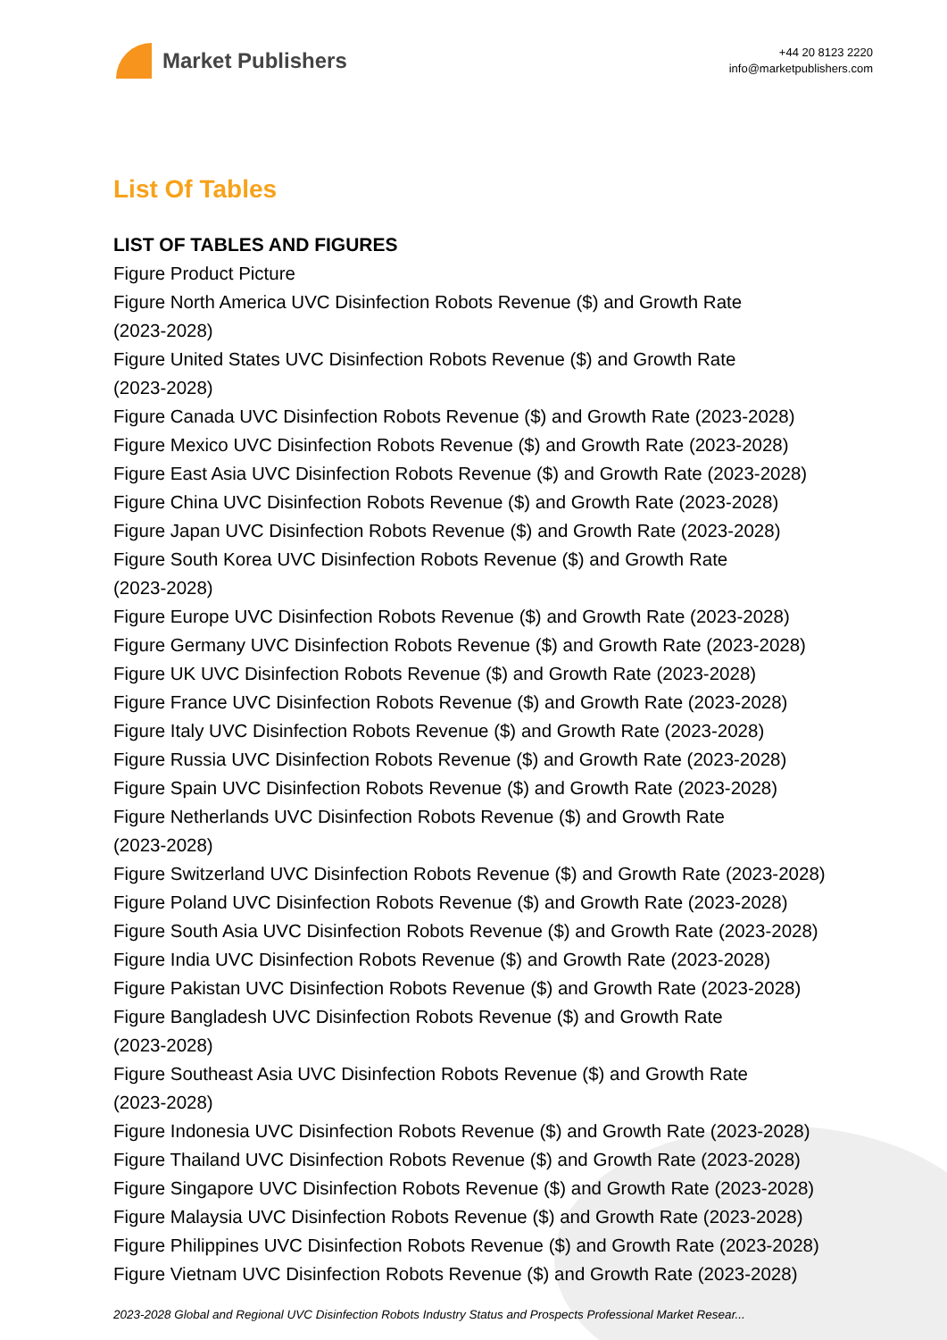Market Publishers
+44 20 8123 2220
info@marketpublishers.com
List Of Tables
LIST OF TABLES AND FIGURES
Figure Product Picture
Figure North America UVC Disinfection Robots Revenue ($) and Growth Rate
(2023-2028)
Figure United States UVC Disinfection Robots Revenue ($) and Growth Rate
(2023-2028)
Figure Canada UVC Disinfection Robots Revenue ($) and Growth Rate (2023-2028)
Figure Mexico UVC Disinfection Robots Revenue ($) and Growth Rate (2023-2028)
Figure East Asia UVC Disinfection Robots Revenue ($) and Growth Rate (2023-2028)
Figure China UVC Disinfection Robots Revenue ($) and Growth Rate (2023-2028)
Figure Japan UVC Disinfection Robots Revenue ($) and Growth Rate (2023-2028)
Figure South Korea UVC Disinfection Robots Revenue ($) and Growth Rate
(2023-2028)
Figure Europe UVC Disinfection Robots Revenue ($) and Growth Rate (2023-2028)
Figure Germany UVC Disinfection Robots Revenue ($) and Growth Rate (2023-2028)
Figure UK UVC Disinfection Robots Revenue ($) and Growth Rate (2023-2028)
Figure France UVC Disinfection Robots Revenue ($) and Growth Rate (2023-2028)
Figure Italy UVC Disinfection Robots Revenue ($) and Growth Rate (2023-2028)
Figure Russia UVC Disinfection Robots Revenue ($) and Growth Rate (2023-2028)
Figure Spain UVC Disinfection Robots Revenue ($) and Growth Rate (2023-2028)
Figure Netherlands UVC Disinfection Robots Revenue ($) and Growth Rate
(2023-2028)
Figure Switzerland UVC Disinfection Robots Revenue ($) and Growth Rate (2023-2028)
Figure Poland UVC Disinfection Robots Revenue ($) and Growth Rate (2023-2028)
Figure South Asia UVC Disinfection Robots Revenue ($) and Growth Rate (2023-2028)
Figure India UVC Disinfection Robots Revenue ($) and Growth Rate (2023-2028)
Figure Pakistan UVC Disinfection Robots Revenue ($) and Growth Rate (2023-2028)
Figure Bangladesh UVC Disinfection Robots Revenue ($) and Growth Rate
(2023-2028)
Figure Southeast Asia UVC Disinfection Robots Revenue ($) and Growth Rate
(2023-2028)
Figure Indonesia UVC Disinfection Robots Revenue ($) and Growth Rate (2023-2028)
Figure Thailand UVC Disinfection Robots Revenue ($) and Growth Rate (2023-2028)
Figure Singapore UVC Disinfection Robots Revenue ($) and Growth Rate (2023-2028)
Figure Malaysia UVC Disinfection Robots Revenue ($) and Growth Rate (2023-2028)
Figure Philippines UVC Disinfection Robots Revenue ($) and Growth Rate (2023-2028)
Figure Vietnam UVC Disinfection Robots Revenue ($) and Growth Rate (2023-2028)
2023-2028 Global and Regional UVC Disinfection Robots Industry Status and Prospects Professional Market Resear...